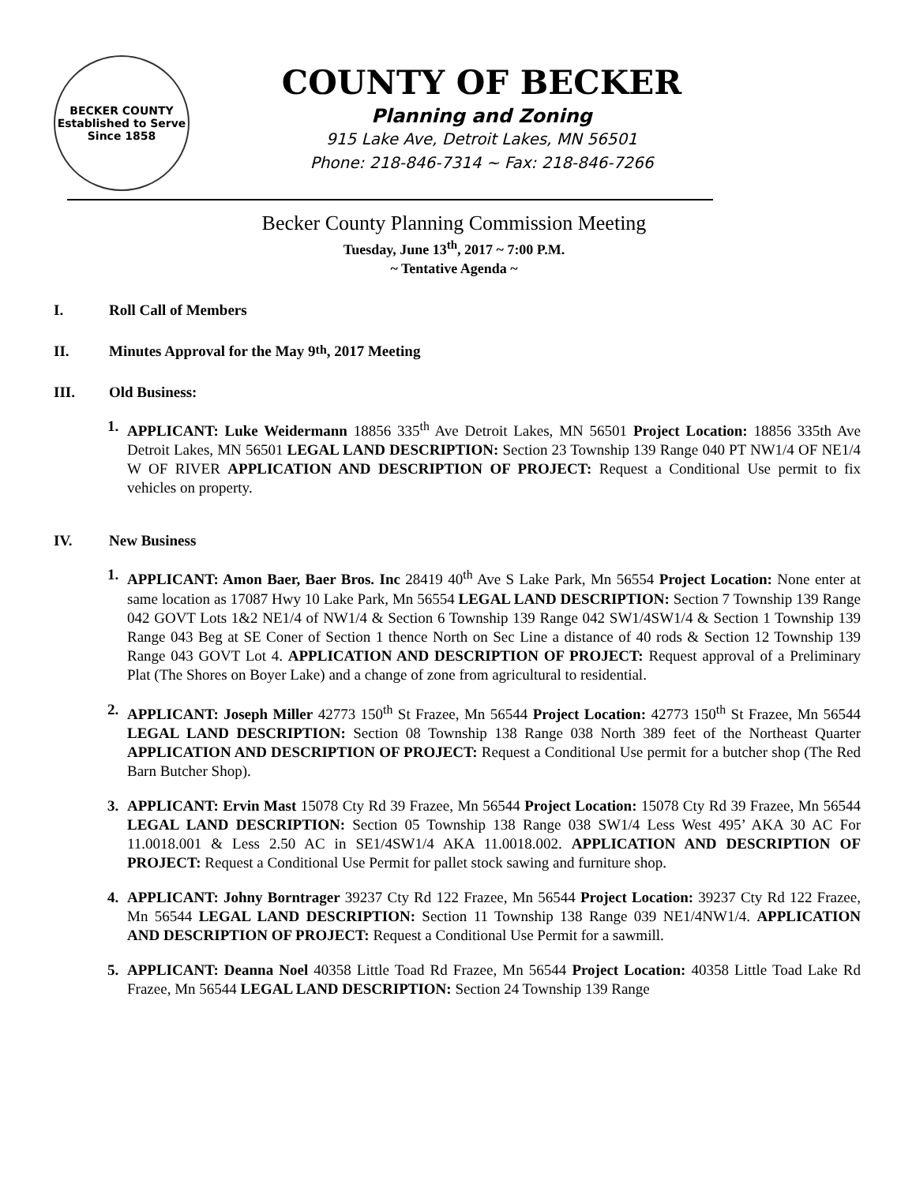BECKER COUNTY
Established to Serve Since 1858
COUNTY OF BECKER
Planning and Zoning
915 Lake Ave, Detroit Lakes, MN 56501
Phone: 218-846-7314 ~ Fax: 218-846-7266
Becker County Planning Commission Meeting
Tuesday, June 13<sup>th</sup>, 2017 ~ 7:00 P.M.
~ Tentative Agenda ~
I. Roll Call of Members
II. Minutes Approval for the May 9<sup>th</sup>, 2017 Meeting
III. Old Business:
1. APPLICANT: Luke Weidermann 18856 335<sup>th</sup> Ave Detroit Lakes, MN 56501 Project Location: 18856 335th Ave Detroit Lakes, MN 56501 LEGAL LAND DESCRIPTION: Section 23 Township 139 Range 040 PT NW1/4 OF NE1/4 W OF RIVER APPLICATION AND DESCRIPTION OF PROJECT: Request a Conditional Use permit to fix vehicles on property.
IV. New Business
1. APPLICANT: Amon Baer, Baer Bros. Inc 28419 40<sup>th</sup> Ave S Lake Park, Mn 56554 Project Location: None enter at same location as 17087 Hwy 10 Lake Park, Mn 56554 LEGAL LAND DESCRIPTION: Section 7 Township 139 Range 042 GOVT Lots 1&2 NE1/4 of NW1/4 & Section 6 Township 139 Range 042 SW1/4SW1/4 & Section 1 Township 139 Range 043 Beg at SE Coner of Section 1 thence North on Sec Line a distance of 40 rods & Section 12 Township 139 Range 043 GOVT Lot 4. APPLICATION AND DESCRIPTION OF PROJECT: Request approval of a Preliminary Plat (The Shores on Boyer Lake) and a change of zone from agricultural to residential.
2. APPLICANT: Joseph Miller 42773 150<sup>th</sup> St Frazee, Mn 56544 Project Location: 42773 150<sup>th</sup> St Frazee, Mn 56544 LEGAL LAND DESCRIPTION: Section 08 Township 138 Range 038 North 389 feet of the Northeast Quarter APPLICATION AND DESCRIPTION OF PROJECT: Request a Conditional Use permit for a butcher shop (The Red Barn Butcher Shop).
3. APPLICANT: Ervin Mast 15078 Cty Rd 39 Frazee, Mn 56544 Project Location: 15078 Cty Rd 39 Frazee, Mn 56544 LEGAL LAND DESCRIPTION: Section 05 Township 138 Range 038 SW1/4 Less West 495’ AKA 30 AC For 11.0018.001 & Less 2.50 AC in SE1/4SW1/4 AKA 11.0018.002. APPLICATION AND DESCRIPTION OF PROJECT: Request a Conditional Use Permit for pallet stock sawing and furniture shop.
4. APPLICANT: Johny Borntrager 39237 Cty Rd 122 Frazee, Mn 56544 Project Location: 39237 Cty Rd 122 Frazee, Mn 56544 LEGAL LAND DESCRIPTION: Section 11 Township 138 Range 039 NE1/4NW1/4. APPLICATION AND DESCRIPTION OF PROJECT: Request a Conditional Use Permit for a sawmill.
5. APPLICANT: Deanna Noel 40358 Little Toad Rd Frazee, Mn 56544 Project Location: 40358 Little Toad Lake Rd Frazee, Mn 56544 LEGAL LAND DESCRIPTION: Section 24 Township 139 Range